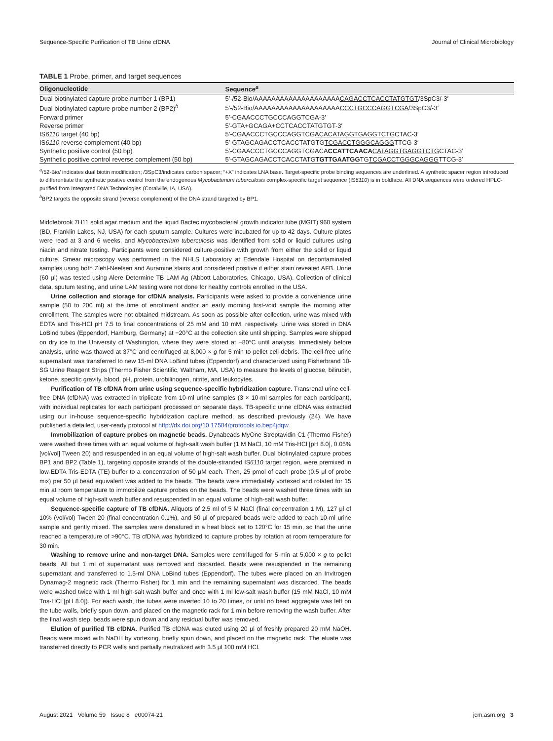Sequence-Specific Purification of TB Urine cfDNA Journal of Clinical Microbiology
TABLE 1 Probe, primer, and target sequences
| Oligonucleotide | Sequence<sup>a</sup> |
| --- | --- |
| Dual biotinylated capture probe number 1 (BP1) | 5′-/52-Bio/AAAAAAAAAAAAAAAAAAAA CAGACCTCACCTATGTGT /3SpC3/-3′ |
| Dual biotinylated capture probe number 2 (BP2)<sup>b</sup> | 5′-/52-Bio/AAAAAAAAAAAAAAAAAAAA CCCTGCCCAGGTCGA /3SpC3/-3′ |
| Forward primer | 5′-CGAACCCTGCCCAGGTCGA-3′ |
| Reverse primer | 5′-GTA+GCAGA+CCTCACCTATGTGT-3′ |
| IS 6110 target (40 bp) | 5′-CGAACCCTGCCCAGGTCG ACACATAGGTGAGGTCTG CTAC-3′ |
| IS 6110 reverse complement (40 bp) | 5′-GTAGCAGACCTCACCTATGTG TCGACCTGGGCAGGG TTCG-3′ |
| Synthetic positive control (50 bp) | 5′-CGAACCCTGCCCAGGTCGACA CCATTCAACA CATAGGTGAGGTCTG CTAC-3′ |
| Synthetic positive control reverse complement (50 bp) | 5′-GTAGCAGACCTCACCTATG TGTTGAATGG TG TCGACCTGGGCAGGG TTCG-3′ |
<sup>a</sup>/52-Bio/ indicates dual biotin modification; /3SpC3/indicates carbon spacer; “+X” indicates LNA base. Target-specific probe binding sequences are underlined. A synthetic spacer region introduced to differentiate the synthetic positive control from the endogenous Mycobacterium tuberculosis complex-specific target sequence (IS6110) is in boldface. All DNA sequences were ordered HPLC-purified from Integrated DNA Technologies (Coralville, IA, USA).
<sup>b</sup> BP2 targets the opposite strand (reverse complement) of the DNA strand targeted by BP1.
Middlebrook 7H11 solid agar medium and the liquid Bactec mycobacterial growth indicator tube (MGIT) 960 system (BD, Franklin Lakes, NJ, USA) for each sputum sample. Cultures were incubated for up to 42 days. Culture plates were read at 3 and 6 weeks, and Mycobacterium tuberculosis was identified from solid or liquid cultures using niacin and nitrate testing. Participants were considered culture-positive with growth from either the solid or liquid culture. Smear microscopy was performed in the NHLS Laboratory at Edendale Hospital on decontaminated samples using both Ziehl-Neelsen and Auramine stains and considered positive if either stain revealed AFB. Urine (60 μl) was tested using Alere Determine TB LAM Ag (Abbott Laboratories, Chicago, USA). Collection of clinical data, sputum testing, and urine LAM testing were not done for healthy controls enrolled in the USA.
Urine collection and storage for cfDNA analysis. Participants were asked to provide a convenience urine sample (50 to 200 ml) at the time of enrollment and/or an early morning first-void sample the morning after enrollment. The samples were not obtained midstream. As soon as possible after collection, urine was mixed with EDTA and Tris-HCl pH 7.5 to final concentrations of 25 mM and 10 mM, respectively. Urine was stored in DNA LoBind tubes (Eppendorf, Hamburg, Germany) at −20°C at the collection site until shipping. Samples were shipped on dry ice to the University of Washington, where they were stored at −80°C until analysis. Immediately before analysis, urine was thawed at 37°C and centrifuged at 8,000 × g for 5 min to pellet cell debris. The cell-free urine supernatant was transferred to new 15-ml DNA LoBind tubes (Eppendorf) and characterized using Fisherbrand 10-SG Urine Reagent Strips (Thermo Fisher Scientific, Waltham, MA, USA) to measure the levels of glucose, bilirubin, ketone, specific gravity, blood, pH, protein, urobilinogen, nitrite, and leukocytes.
Purification of TB cfDNA from urine using sequence-specific hybridization capture. Transrenal urine cell-free DNA (cfDNA) was extracted in triplicate from 10-ml urine samples (3 × 10-ml samples for each participant), with individual replicates for each participant processed on separate days. TB-specific urine cfDNA was extracted using our in-house sequence-specific hybridization capture method, as described previously (24). We have published a detailed, user-ready protocol at http://dx.doi.org/10.17504/protocols.io.bep4jdqw.
Immobilization of capture probes on magnetic beads. Dynabeads MyOne Streptavidin C1 (Thermo Fisher) were washed three times with an equal volume of high-salt wash buffer (1 M NaCl, 10 mM Tris-HCl [pH 8.0], 0.05% [vol/vol] Tween 20) and resuspended in an equal volume of high-salt wash buffer. Dual biotinylated capture probes BP1 and BP2 (Table 1), targeting opposite strands of the double-stranded IS6110 target region, were premixed in low-EDTA Tris-EDTA (TE) buffer to a concentration of 50 μM each. Then, 25 pmol of each probe (0.5 μl of probe mix) per 50 μl bead equivalent was added to the beads. The beads were immediately vortexed and rotated for 15 min at room temperature to immobilize capture probes on the beads. The beads were washed three times with an equal volume of high-salt wash buffer and resuspended in an equal volume of high-salt wash buffer.
Sequence-specific capture of TB cfDNA. Aliquots of 2.5 ml of 5 M NaCl (final concentration 1 M), 127 μl of 10% (vol/vol) Tween 20 (final concentration 0.1%), and 50 μl of prepared beads were added to each 10-ml urine sample and gently mixed. The samples were denatured in a heat block set to 120°C for 15 min, so that the urine reached a temperature of >90°C. TB cfDNA was hybridized to capture probes by rotation at room temperature for 30 min.
Washing to remove urine and non-target DNA. Samples were centrifuged for 5 min at 5,000 × g to pellet beads. All but 1 ml of supernatant was removed and discarded. Beads were resuspended in the remaining supernatant and transferred to 1.5-ml DNA LoBind tubes (Eppendorf). The tubes were placed on an Invitrogen Dynamag-2 magnetic rack (Thermo Fisher) for 1 min and the remaining supernatant was discarded. The beads were washed twice with 1 ml high-salt wash buffer and once with 1 ml low-salt wash buffer (15 mM NaCl, 10 mM Tris-HCl [pH 8.0]). For each wash, the tubes were inverted 10 to 20 times, or until no bead aggregate was left on the tube walls, briefly spun down, and placed on the magnetic rack for 1 min before removing the wash buffer. After the final wash step, beads were spun down and any residual buffer was removed.
Elution of purified TB cfDNA. Purified TB cfDNA was eluted using 20 μl of freshly prepared 20 mM NaOH. Beads were mixed with NaOH by vortexing, briefly spun down, and placed on the magnetic rack. The eluate was transferred directly to PCR wells and partially neutralized with 3.5 μl 100 mM HCl.
August 2021 Volume 59 Issue 8 e00074-21 jcm.asm.org 3